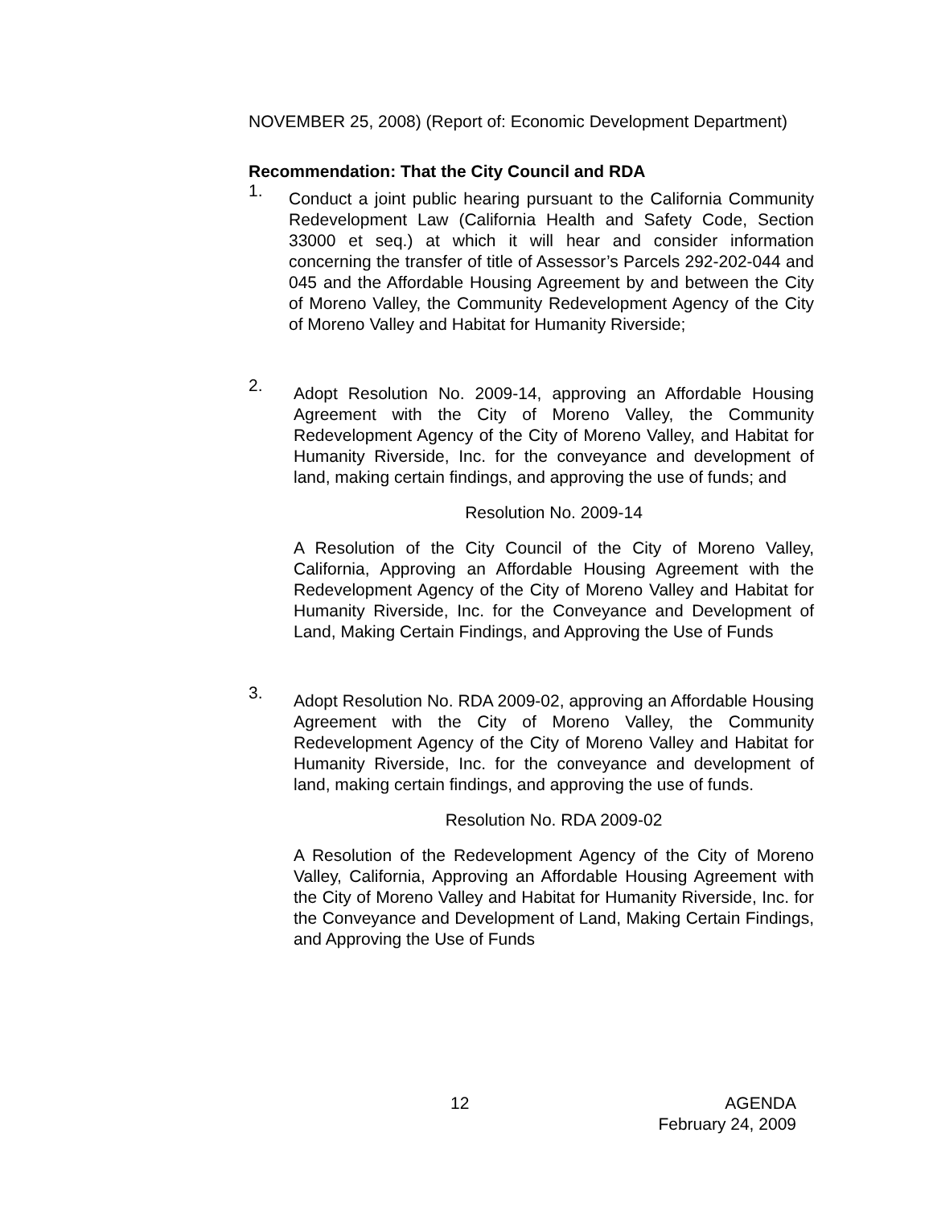NOVEMBER 25, 2008) (Report of: Economic Development Department)
Recommendation: That the City Council and RDA
1.
Conduct a joint public hearing pursuant to the California Community Redevelopment Law (California Health and Safety Code, Section 33000 et seq.) at which it will hear and consider information concerning the transfer of title of Assessor’s Parcels 292-202-044 and 045 and the Affordable Housing Agreement by and between the City of Moreno Valley, the Community Redevelopment Agency of the City of Moreno Valley and Habitat for Humanity Riverside;
2.
Adopt Resolution No. 2009-14, approving an Affordable Housing Agreement with the City of Moreno Valley, the Community Redevelopment Agency of the City of Moreno Valley, and Habitat for Humanity Riverside, Inc. for the conveyance and development of land, making certain findings, and approving the use of funds; and
Resolution No. 2009-14
A Resolution of the City Council of the City of Moreno Valley, California, Approving an Affordable Housing Agreement with the Redevelopment Agency of the City of Moreno Valley and Habitat for Humanity Riverside, Inc. for the Conveyance and Development of Land, Making Certain Findings, and Approving the Use of Funds
3.
Adopt Resolution No. RDA 2009-02, approving an Affordable Housing Agreement with the City of Moreno Valley, the Community Redevelopment Agency of the City of Moreno Valley and Habitat for Humanity Riverside, Inc. for the conveyance and development of land, making certain findings, and approving the use of funds.
Resolution No. RDA 2009-02
A Resolution of the Redevelopment Agency of the City of Moreno Valley, California, Approving an Affordable Housing Agreement with the City of Moreno Valley and Habitat for Humanity Riverside, Inc. for the Conveyance and Development of Land, Making Certain Findings, and Approving the Use of Funds
12 AGENDA
February 24, 2009